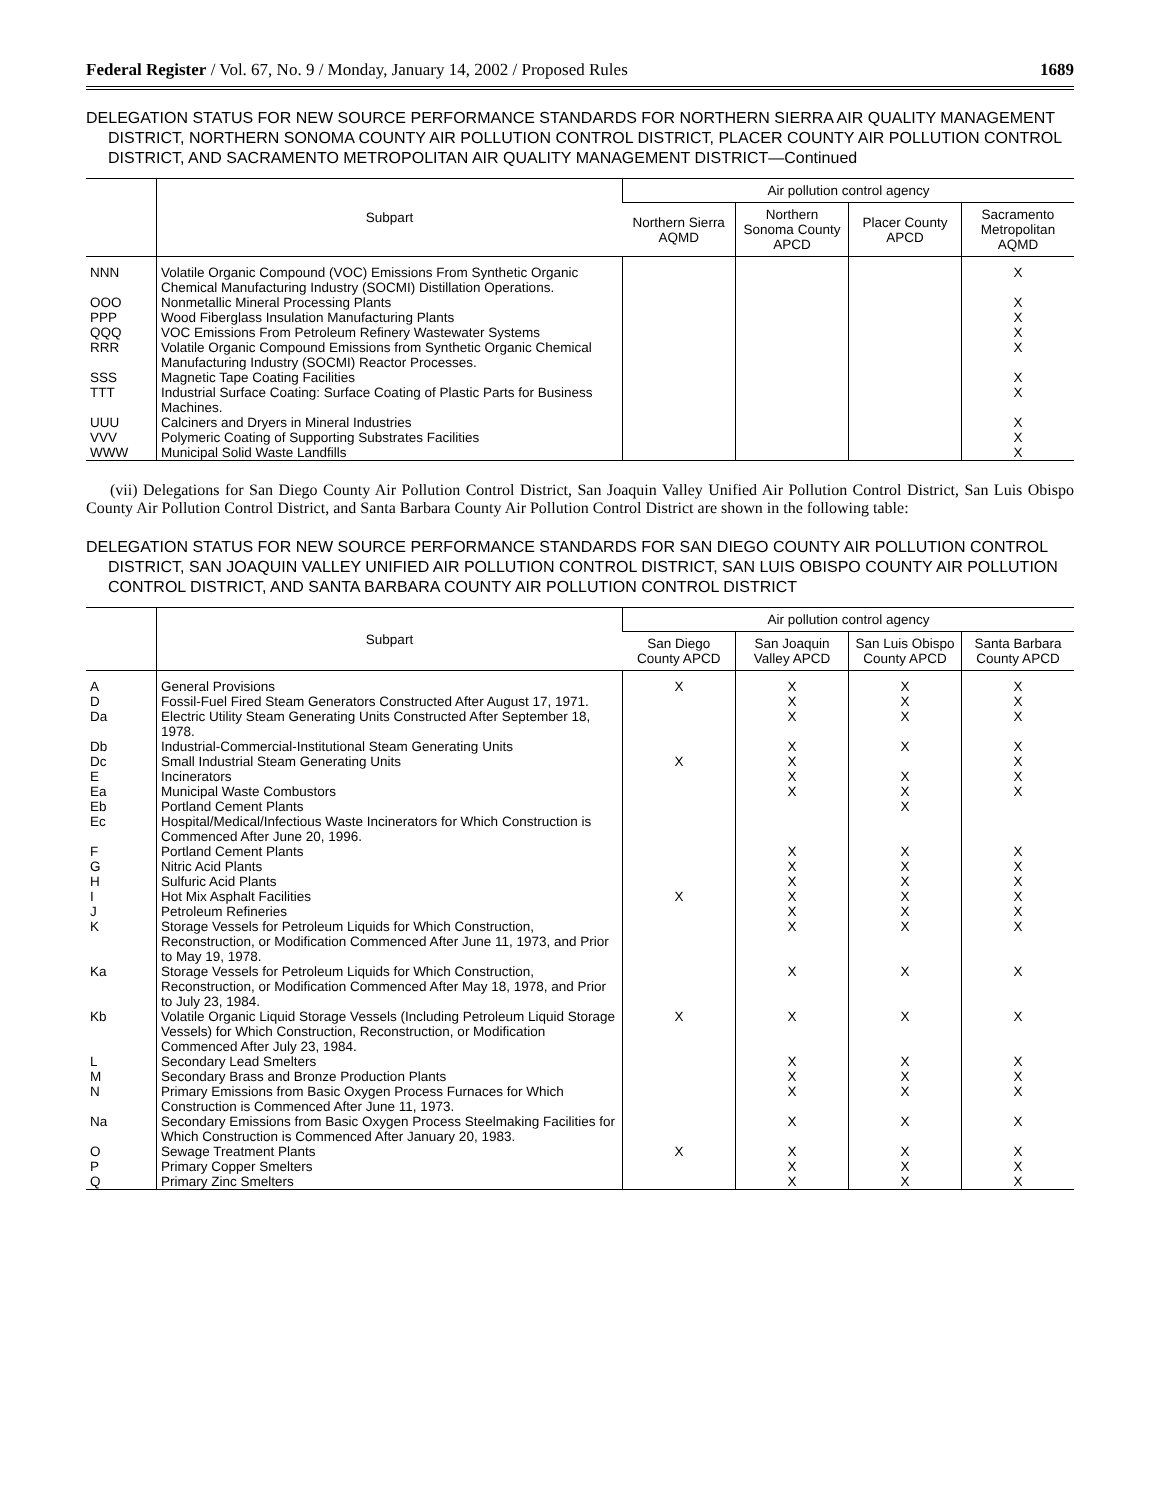Federal Register / Vol. 67, No. 9 / Monday, January 14, 2002 / Proposed Rules 1689
DELEGATION STATUS FOR NEW SOURCE PERFORMANCE STANDARDS FOR NORTHERN SIERRA AIR QUALITY MANAGEMENT DISTRICT, NORTHERN SONOMA COUNTY AIR POLLUTION CONTROL DISTRICT, PLACER COUNTY AIR POLLUTION CONTROL DISTRICT, AND SACRAMENTO METROPOLITAN AIR QUALITY MANAGEMENT DISTRICT—Continued
| | Subpart | Air pollution control agency | | | |
| --- | --- | --- | --- | --- | --- |
| | | Northern Sierra AQMD | Northern Sonoma County APCD | Placer County APCD | Sacramento Metropolitan AQMD |
| NNN | Volatile Organic Compound (VOC) Emissions From Synthetic Organic Chemical Manufacturing Industry (SOCMI) Distillation Operations. | | | | X |
| OOO | Nonmetallic Mineral Processing Plants | | | | X |
| PPP | Wood Fiberglass Insulation Manufacturing Plants | | | | X |
| QQQ | VOC Emissions From Petroleum Refinery Wastewater Systems | | | | X |
| RRR | Volatile Organic Compound Emissions from Synthetic Organic Chemical Manufacturing Industry (SOCMI) Reactor Processes. | | | | X |
| SSS | Magnetic Tape Coating Facilities | | | | X |
| TTT | Industrial Surface Coating: Surface Coating of Plastic Parts for Business Machines. | | | | X |
| UUU | Calciners and Dryers in Mineral Industries | | | | X |
| VVV | Polymeric Coating of Supporting Substrates Facilities | | | | X |
| WWW | Municipal Solid Waste Landfills | | | | X |
(vii) Delegations for San Diego County Air Pollution Control District, San Joaquin Valley Unified Air Pollution Control District, San Luis Obispo County Air Pollution Control District, and Santa Barbara County Air Pollution Control District are shown in the following table:
DELEGATION STATUS FOR NEW SOURCE PERFORMANCE STANDARDS FOR SAN DIEGO COUNTY AIR POLLUTION CONTROL DISTRICT, SAN JOAQUIN VALLEY UNIFIED AIR POLLUTION CONTROL DISTRICT, SAN LUIS OBISPO COUNTY AIR POLLUTION CONTROL DISTRICT, AND SANTA BARBARA COUNTY AIR POLLUTION CONTROL DISTRICT
| | Subpart | Air pollution control agency | | | |
| --- | --- | --- | --- | --- | --- |
| | | San Diego County APCD | San Joaquin Valley APCD | San Luis Obispo County APCD | Santa Barbara County APCD |
| A | General Provisions | X | X | X | X |
| D | Fossil-Fuel Fired Steam Generators Constructed After August 17, 1971. | | X | X | X |
| Da | Electric Utility Steam Generating Units Constructed After September 18, 1978. | | X | X | X |
| Db | Industrial-Commercial-Institutional Steam Generating Units | | X | X | X |
| Dc | Small Industrial Steam Generating Units | X | X | | X |
| E | Incinerators | | X | X | X |
| Ea | Municipal Waste Combustors | | X | X | X |
| Eb | Portland Cement Plants | | | X | |
| Ec | Hospital/Medical/Infectious Waste Incinerators for Which Construction is Commenced After June 20, 1996. | | | | |
| F | Portland Cement Plants | | X | X | X |
| G | Nitric Acid Plants | | X | X | X |
| H | Sulfuric Acid Plants | | X | X | X |
| I | Hot Mix Asphalt Facilities | X | X | X | X |
| J | Petroleum Refineries | | X | X | X |
| K | Storage Vessels for Petroleum Liquids for Which Construction, Reconstruction, or Modification Commenced After June 11, 1973, and Prior to May 19, 1978. | | X | X | X |
| Ka | Storage Vessels for Petroleum Liquids for Which Construction, Reconstruction, or Modification Commenced After May 18, 1978, and Prior to July 23, 1984. | | X | X | X |
| Kb | Volatile Organic Liquid Storage Vessels (Including Petroleum Liquid Storage Vessels) for Which Construction, Reconstruction, or Modification Commenced After July 23, 1984. | X | X | X | X |
| L | Secondary Lead Smelters | | X | X | X |
| M | Secondary Brass and Bronze Production Plants | | X | X | X |
| N | Primary Emissions from Basic Oxygen Process Furnaces for Which Construction is Commenced After June 11, 1973. | | X | X | X |
| Na | Secondary Emissions from Basic Oxygen Process Steelmaking Facilities for Which Construction is Commenced After January 20, 1983. | | X | X | X |
| O | Sewage Treatment Plants | X | X | X | X |
| P | Primary Copper Smelters | | X | X | X |
| Q | Primary Zinc Smelters | | X | X | X |